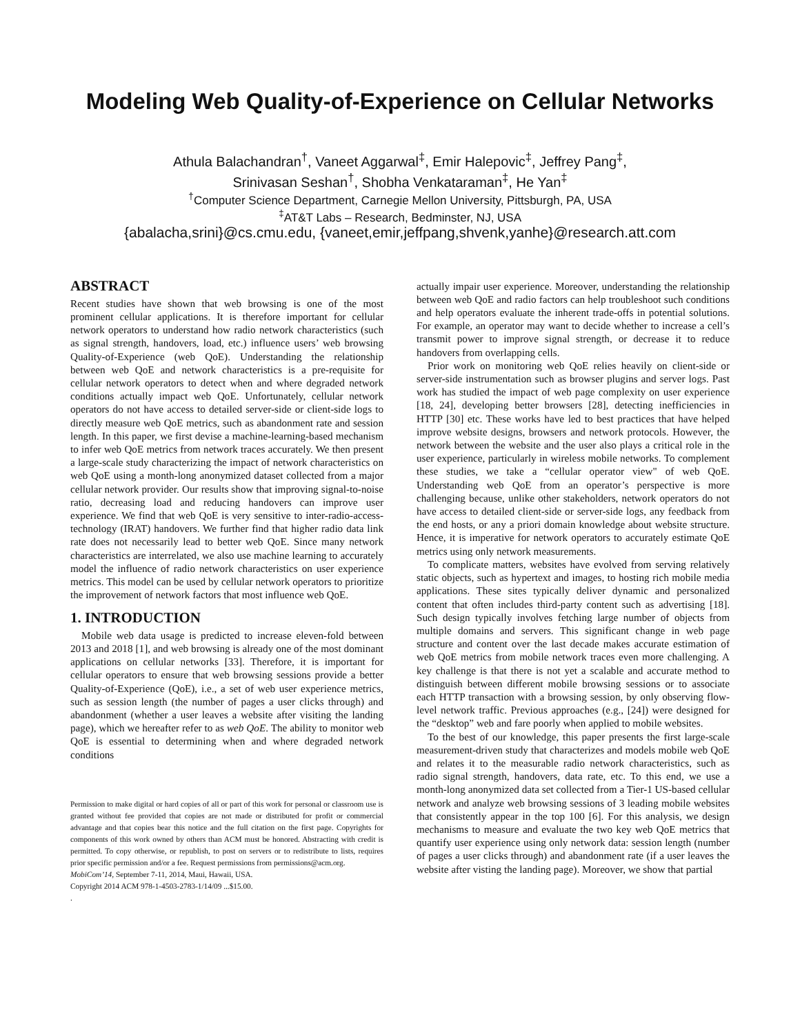Modeling Web Quality-of-Experience on Cellular Networks
Athula Balachandran<sup>†</sup>, Vaneet Aggarwal<sup>‡</sup>, Emir Halepovic<sup>‡</sup>, Jeffrey Pang<sup>‡</sup>,
Srinivasan Seshan<sup>†</sup>, Shobha Venkataraman<sup>‡</sup>, He Yan<sup>‡</sup>
<sup>†</sup> Computer Science Department, Carnegie Mellon University, Pittsburgh, PA, USA
<sup>‡</sup> AT&T Labs – Research, Bedminster, NJ, USA
{abalacha,srini}@cs.cmu.edu, {vaneet,emir,jeffpang,shvenk,yanhe}@research.att.com
ABSTRACT
Recent studies have shown that web browsing is one of the most prominent cellular applications. It is therefore important for cellular network operators to understand how radio network characteristics (such as signal strength, handovers, load, etc.) influence users’ web browsing Quality-of-Experience (web QoE). Understanding the relationship between web QoE and network characteristics is a pre-requisite for cellular network operators to detect when and where degraded network conditions actually impact web QoE. Unfortunately, cellular network operators do not have access to detailed server-side or client-side logs to directly measure web QoE metrics, such as abandonment rate and session length. In this paper, we first devise a machine-learning-based mechanism to infer web QoE metrics from network traces accurately. We then present a large-scale study characterizing the impact of network characteristics on web QoE using a month-long anonymized dataset collected from a major cellular network provider. Our results show that improving signal-to-noise ratio, decreasing load and reducing handovers can improve user experience. We find that web QoE is very sensitive to inter-radio-access-technology (IRAT) handovers. We further find that higher radio data link rate does not necessarily lead to better web QoE. Since many network characteristics are interrelated, we also use machine learning to accurately model the influence of radio network characteristics on user experience metrics. This model can be used by cellular network operators to prioritize the improvement of network factors that most influence web QoE.
1. INTRODUCTION
Mobile web data usage is predicted to increase eleven-fold between 2013 and 2018 [1], and web browsing is already one of the most dominant applications on cellular networks [33]. Therefore, it is important for cellular operators to ensure that web browsing sessions provide a better Quality-of-Experience (QoE), i.e., a set of web user experience metrics, such as session length (the number of pages a user clicks through) and abandonment (whether a user leaves a website after visiting the landing page), which we hereafter refer to as web QoE. The ability to monitor web QoE is essential to determining when and where degraded network conditions
Permission to make digital or hard copies of all or part of this work for personal or classroom use is granted without fee provided that copies are not made or distributed for profit or commercial advantage and that copies bear this notice and the full citation on the first page. Copyrights for components of this work owned by others than ACM must be honored. Abstracting with credit is permitted. To copy otherwise, or republish, to post on servers or to redistribute to lists, requires prior specific permission and/or a fee. Request permissions from permissions@acm.org.
MobiCom’14, September 7-11, 2014, Maui, Hawaii, USA.
Copyright 2014 ACM 978-1-4503-2783-1/14/09 ...$15.00.
.
actually impair user experience. Moreover, understanding the relationship between web QoE and radio factors can help troubleshoot such conditions and help operators evaluate the inherent trade-offs in potential solutions. For example, an operator may want to decide whether to increase a cell’s transmit power to improve signal strength, or decrease it to reduce handovers from overlapping cells.
Prior work on monitoring web QoE relies heavily on client-side or server-side instrumentation such as browser plugins and server logs. Past work has studied the impact of web page complexity on user experience [18, 24], developing better browsers [28], detecting inefficiencies in HTTP [30] etc. These works have led to best practices that have helped improve website designs, browsers and network protocols. However, the network between the website and the user also plays a critical role in the user experience, particularly in wireless mobile networks. To complement these studies, we take a “cellular operator view" of web QoE. Understanding web QoE from an operator’s perspective is more challenging because, unlike other stakeholders, network operators do not have access to detailed client-side or server-side logs, any feedback from the end hosts, or any a priori domain knowledge about website structure. Hence, it is imperative for network operators to accurately estimate QoE metrics using only network measurements.
To complicate matters, websites have evolved from serving relatively static objects, such as hypertext and images, to hosting rich mobile media applications. These sites typically deliver dynamic and personalized content that often includes third-party content such as advertising [18]. Such design typically involves fetching large number of objects from multiple domains and servers. This significant change in web page structure and content over the last decade makes accurate estimation of web QoE metrics from mobile network traces even more challenging. A key challenge is that there is not yet a scalable and accurate method to distinguish between different mobile browsing sessions or to associate each HTTP transaction with a browsing session, by only observing flow-level network traffic. Previous approaches (e.g., [24]) were designed for the “desktop” web and fare poorly when applied to mobile websites.
To the best of our knowledge, this paper presents the first large-scale measurement-driven study that characterizes and models mobile web QoE and relates it to the measurable radio network characteristics, such as radio signal strength, handovers, data rate, etc. To this end, we use a month-long anonymized data set collected from a Tier-1 US-based cellular network and analyze web browsing sessions of 3 leading mobile websites that consistently appear in the top 100 [6]. For this analysis, we design mechanisms to measure and evaluate the two key web QoE metrics that quantify user experience using only network data: session length (number of pages a user clicks through) and abandonment rate (if a user leaves the website after visting the landing page). Moreover, we show that partial